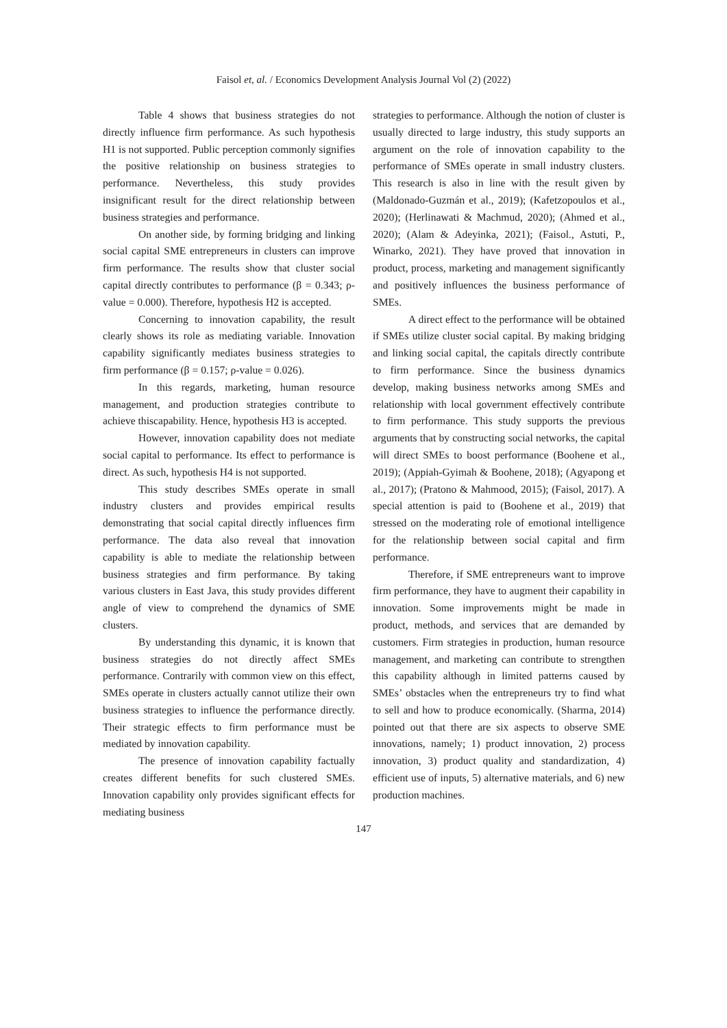Faisol et, al. / Economics Development Analysis Journal Vol (2) (2022)
Table 4 shows that business strategies do not directly influence firm performance. As such hypothesis H1 is not supported. Public perception commonly signifies the positive relationship on business strategies to performance. Nevertheless, this study provides insignificant result for the direct relationship between business strategies and performance.
On another side, by forming bridging and linking social capital SME entrepreneurs in clusters can improve firm performance. The results show that cluster social capital directly contributes to performance (β = 0.343; ρ-value = 0.000). Therefore, hypothesis H2 is accepted.
Concerning to innovation capability, the result clearly shows its role as mediating variable. Innovation capability significantly mediates business strategies to firm performance (β = 0.157; ρ-value = 0.026).
In this regards, marketing, human resource management, and production strategies contribute to achieve thiscapability. Hence, hypothesis H3 is accepted.
However, innovation capability does not mediate social capital to performance. Its effect to performance is direct. As such, hypothesis H4 is not supported.
This study describes SMEs operate in small industry clusters and provides empirical results demonstrating that social capital directly influences firm performance. The data also reveal that innovation capability is able to mediate the relationship between business strategies and firm performance. By taking various clusters in East Java, this study provides different angle of view to comprehend the dynamics of SME clusters.
By understanding this dynamic, it is known that business strategies do not directly affect SMEs performance. Contrarily with common view on this effect, SMEs operate in clusters actually cannot utilize their own business strategies to influence the performance directly. Their strategic effects to firm performance must be mediated by innovation capability.
The presence of innovation capability factually creates different benefits for such clustered SMEs. Innovation capability only provides significant effects for mediating business
strategies to performance. Although the notion of cluster is usually directed to large industry, this study supports an argument on the role of innovation capability to the performance of SMEs operate in small industry clusters. This research is also in line with the result given by (Maldonado-Guzmán et al., 2019); (Kafetzopoulos et al., 2020); (Herlinawati & Machmud, 2020); (Ahmed et al., 2020); (Alam & Adeyinka, 2021); (Faisol., Astuti, P., Winarko, 2021). They have proved that innovation in product, process, marketing and management significantly and positively influences the business performance of SMEs.
A direct effect to the performance will be obtained if SMEs utilize cluster social capital. By making bridging and linking social capital, the capitals directly contribute to firm performance. Since the business dynamics develop, making business networks among SMEs and relationship with local government effectively contribute to firm performance. This study supports the previous arguments that by constructing social networks, the capital will direct SMEs to boost performance (Boohene et al., 2019); (Appiah-Gyimah & Boohene, 2018); (Agyapong et al., 2017); (Pratono & Mahmood, 2015); (Faisol, 2017). A special attention is paid to (Boohene et al., 2019) that stressed on the moderating role of emotional intelligence for the relationship between social capital and firm performance.
Therefore, if SME entrepreneurs want to improve firm performance, they have to augment their capability in innovation. Some improvements might be made in product, methods, and services that are demanded by customers. Firm strategies in production, human resource management, and marketing can contribute to strengthen this capability although in limited patterns caused by SMEs’ obstacles when the entrepreneurs try to find what to sell and how to produce economically. (Sharma, 2014) pointed out that there are six aspects to observe SME innovations, namely; 1) product innovation, 2) process innovation, 3) product quality and standardization, 4) efficient use of inputs, 5) alternative materials, and 6) new production machines.
147